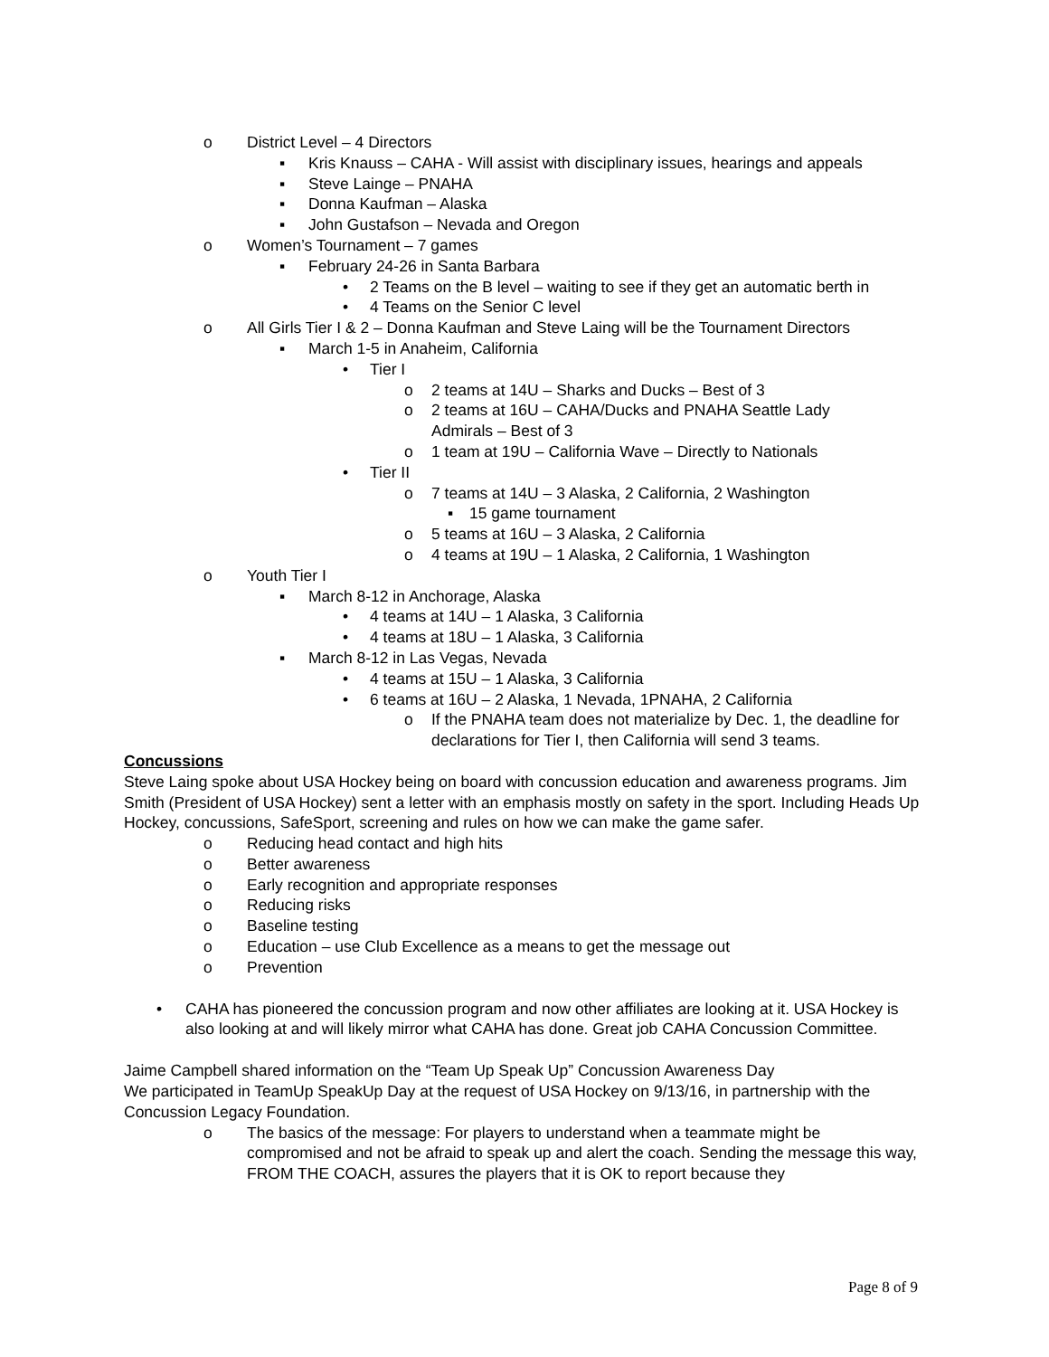o District Level – 4 Directors
▪ Kris Knauss – CAHA - Will assist with disciplinary issues, hearings and appeals
▪ Steve Lainge – PNAHA
▪ Donna Kaufman – Alaska
▪ John Gustafson – Nevada and Oregon
o Women’s Tournament – 7 games
▪ February 24-26 in Santa Barbara
• 2 Teams on the B level – waiting to see if they get an automatic berth in
• 4 Teams on the Senior C level
o All Girls Tier I & 2 – Donna Kaufman and Steve Laing will be the Tournament Directors
▪ March 1-5 in Anaheim, California
• Tier I
o 2 teams at 14U – Sharks and Ducks – Best of 3
o 2 teams at 16U – CAHA/Ducks and PNAHA Seattle Lady
Admirals – Best of 3
o 1 team at 19U – California Wave – Directly to Nationals
• Tier II
o 7 teams at 14U – 3 Alaska, 2 California, 2 Washington
▪ 15 game tournament
o 5 teams at 16U – 3 Alaska, 2 California
o 4 teams at 19U – 1 Alaska, 2 California, 1 Washington
o Youth Tier I
▪ March 8-12 in Anchorage, Alaska
• 4 teams at 14U – 1 Alaska, 3 California
• 4 teams at 18U – 1 Alaska, 3 California
▪ March 8-12 in Las Vegas, Nevada
• 4 teams at 15U – 1 Alaska, 3 California
• 6 teams at 16U – 2 Alaska, 1 Nevada, 1PNAHA, 2 California
o If the PNAHA team does not materialize by Dec. 1, the deadline for declarations for Tier I, then California will send 3 teams.
Concussions
Steve Laing spoke about USA Hockey being on board with concussion education and awareness programs. Jim Smith (President of USA Hockey) sent a letter with an emphasis mostly on safety in the sport. Including Heads Up Hockey, concussions, SafeSport, screening and rules on how we can make the game safer.
o Reducing head contact and high hits
o Better awareness
o Early recognition and appropriate responses
o Reducing risks
o Baseline testing
o Education – use Club Excellence as a means to get the message out
o Prevention
• CAHA has pioneered the concussion program and now other affiliates are looking at it. USA Hockey is also looking at and will likely mirror what CAHA has done. Great job CAHA Concussion Committee.
Jaime Campbell shared information on the “Team Up Speak Up” Concussion Awareness Day
We participated in TeamUp SpeakUp Day at the request of USA Hockey on 9/13/16, in partnership with the Concussion Legacy Foundation.
o The basics of the message: For players to understand when a teammate might be compromised and not be afraid to speak up and alert the coach. Sending the message this way, FROM THE COACH, assures the players that it is OK to report because they
Page 8 of 9